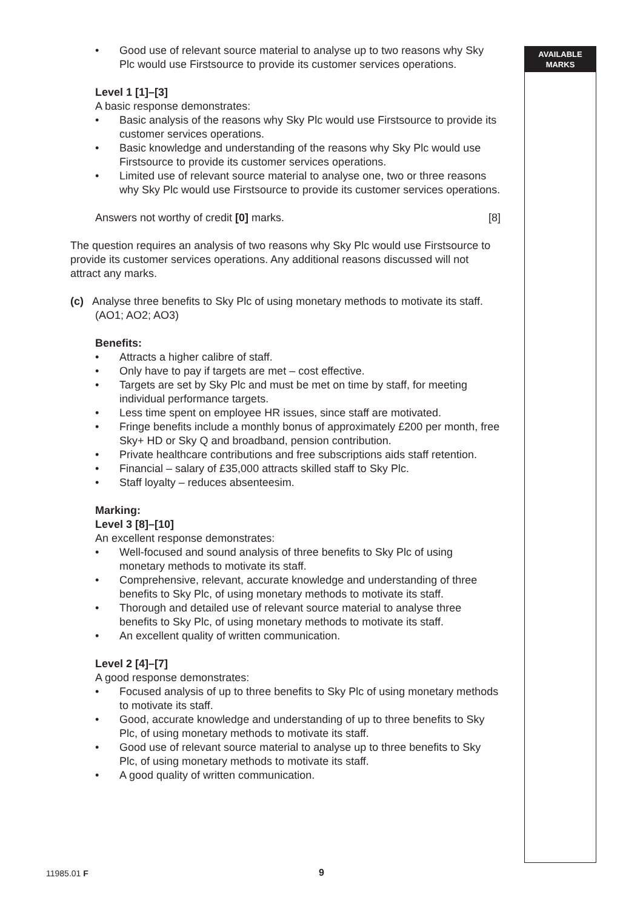AVAILABLE
MARKS
• Good use of relevant source material to analyse up to two reasons why Sky Plc would use Firstsource to provide its customer services operations.
Level 1 [1]–[3]
A basic response demonstrates:
• Basic analysis of the reasons why Sky Plc would use Firstsource to provide its customer services operations.
• Basic knowledge and understanding of the reasons why Sky Plc would use Firstsource to provide its customer services operations.
• Limited use of relevant source material to analyse one, two or three reasons why Sky Plc would use Firstsource to provide its customer services operations.
Answers not worthy of credit [0] marks. [8]
The question requires an analysis of two reasons why Sky Plc would use Firstsource to provide its customer services operations. Any additional reasons discussed will not attract any marks.
(c) Analyse three benefits to Sky Plc of using monetary methods to motivate its staff.
(AO1; AO2; AO3)
Benefits:
• Attracts a higher calibre of staff.
• Only have to pay if targets are met – cost effective.
• Targets are set by Sky Plc and must be met on time by staff, for meeting individual performance targets.
• Less time spent on employee HR issues, since staff are motivated.
• Fringe benefits include a monthly bonus of approximately £200 per month, free Sky+ HD or Sky Q and broadband, pension contribution.
• Private healthcare contributions and free subscriptions aids staff retention.
• Financial – salary of £35,000 attracts skilled staff to Sky Plc.
• Staff loyalty – reduces absenteesim.
Marking:
Level 3 [8]–[10]
An excellent response demonstrates:
• Well-focused and sound analysis of three benefits to Sky Plc of using monetary methods to motivate its staff.
• Comprehensive, relevant, accurate knowledge and understanding of three benefits to Sky Plc, of using monetary methods to motivate its staff.
• Thorough and detailed use of relevant source material to analyse three benefits to Sky Plc, of using monetary methods to motivate its staff.
• An excellent quality of written communication.
Level 2 [4]–[7]
A good response demonstrates:
• Focused analysis of up to three benefits to Sky Plc of using monetary methods to motivate its staff.
• Good, accurate knowledge and understanding of up to three benefits to Sky Plc, of using monetary methods to motivate its staff.
• Good use of relevant source material to analyse up to three benefits to Sky Plc, of using monetary methods to motivate its staff.
• A good quality of written communication.
11985.01 F 9